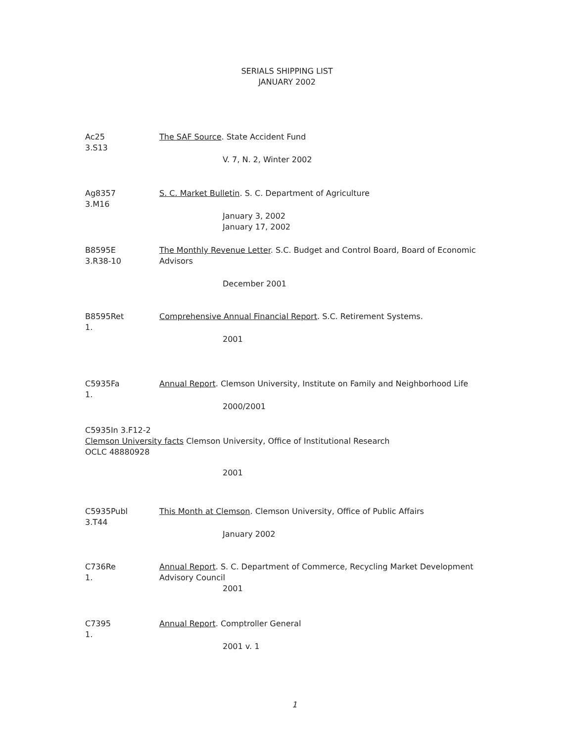SERIALS SHIPPING LIST
JANUARY 2002
Ac25
3.S13
The SAF Source. State Accident Fund
V. 7, N. 2, Winter 2002
Ag8357
3.M16
S. C. Market Bulletin. S. C. Department of Agriculture
January 3, 2002
January 17, 2002
B8595E
3.R38-10
The Monthly Revenue Letter. S.C. Budget and Control Board, Board of Economic Advisors
December 2001
B8595Ret
1.
Comprehensive Annual Financial Report. S.C. Retirement Systems.
2001
C5935Fa
1.
Annual Report. Clemson University, Institute on Family and Neighborhood Life
2000/2001
C5935In 3.F12-2
Clemson University facts Clemson University, Office of Institutional Research
OCLC 48880928
2001
C5935Publ
3.T44
This Month at Clemson. Clemson University, Office of Public Affairs
January 2002
C736Re
1.
Annual Report. S. C. Department of Commerce, Recycling Market Development Advisory Council
2001
C7395
1.
Annual Report. Comptroller General
2001 v. 1
1